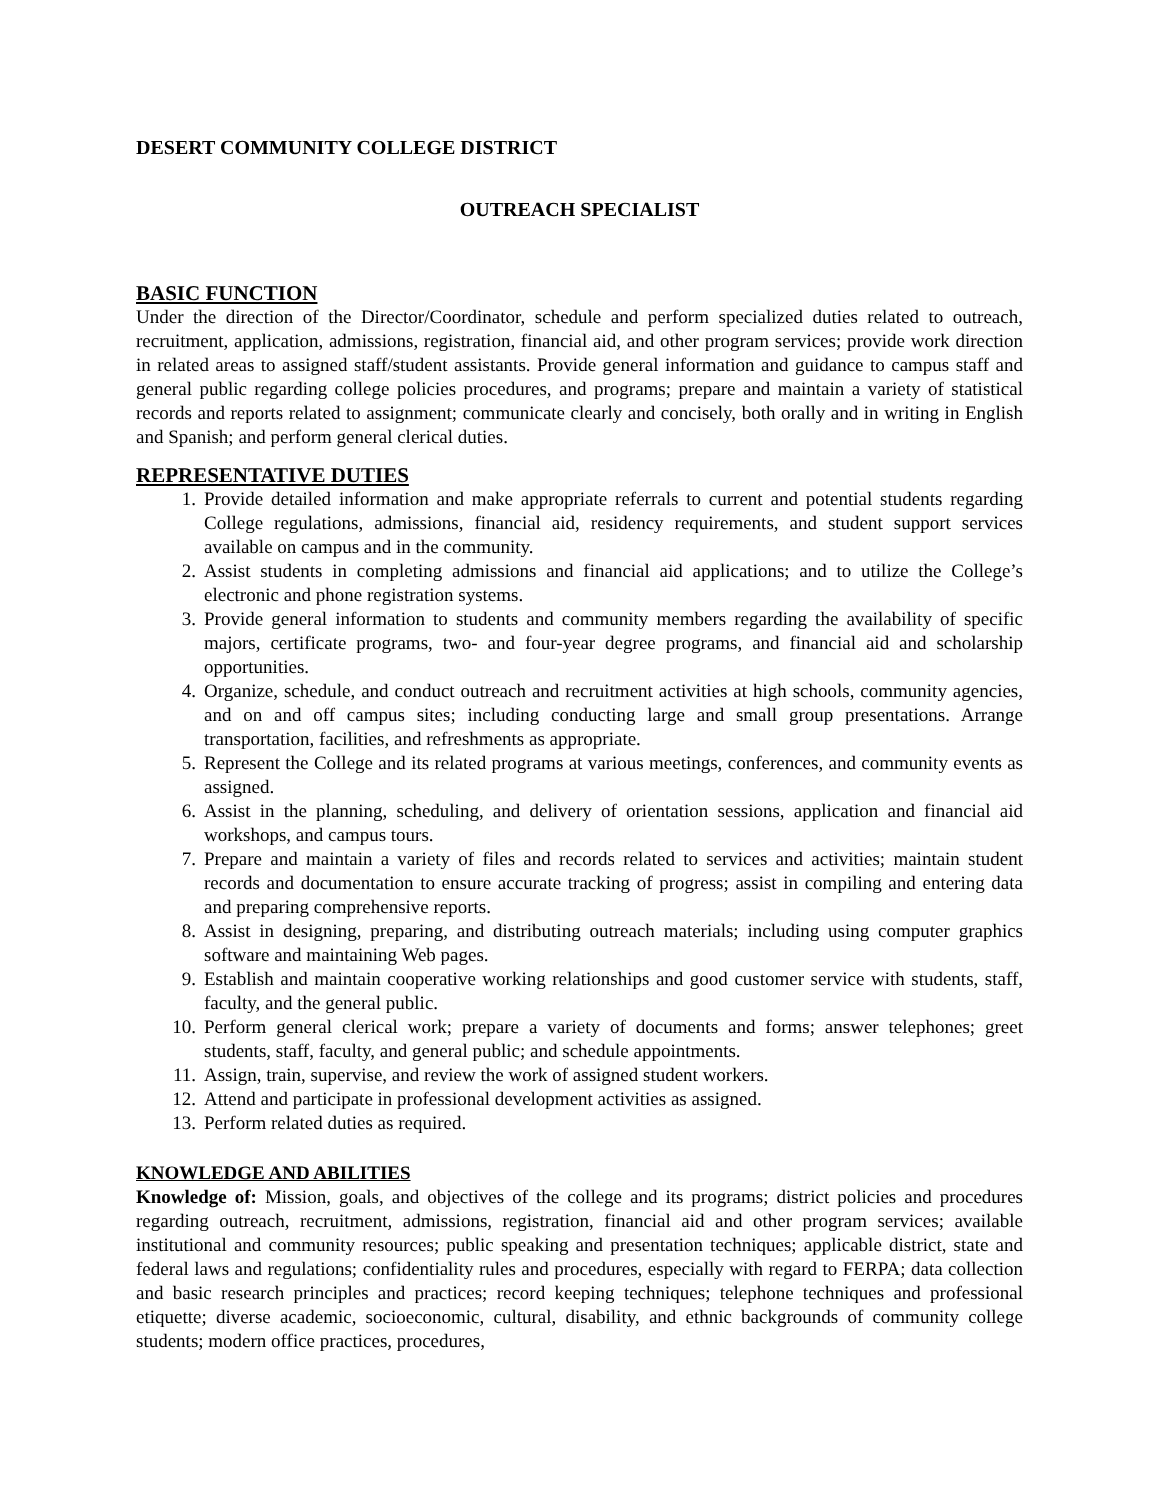DESERT COMMUNITY COLLEGE DISTRICT
OUTREACH SPECIALIST
BASIC FUNCTION
Under the direction of the Director/Coordinator, schedule and perform specialized duties related to outreach, recruitment, application, admissions, registration, financial aid, and other program services; provide work direction in related areas to assigned staff/student assistants. Provide general information and guidance to campus staff and general public regarding college policies procedures, and programs; prepare and maintain a variety of statistical records and reports related to assignment; communicate clearly and concisely, both orally and in writing in English and Spanish; and perform general clerical duties.
REPRESENTATIVE DUTIES
1. Provide detailed information and make appropriate referrals to current and potential students regarding College regulations, admissions, financial aid, residency requirements, and student support services available on campus and in the community.
2. Assist students in completing admissions and financial aid applications; and to utilize the College’s electronic and phone registration systems.
3. Provide general information to students and community members regarding the availability of specific majors, certificate programs, two- and four-year degree programs, and financial aid and scholarship opportunities.
4. Organize, schedule, and conduct outreach and recruitment activities at high schools, community agencies, and on and off campus sites; including conducting large and small group presentations. Arrange transportation, facilities, and refreshments as appropriate.
5. Represent the College and its related programs at various meetings, conferences, and community events as assigned.
6. Assist in the planning, scheduling, and delivery of orientation sessions, application and financial aid workshops, and campus tours.
7. Prepare and maintain a variety of files and records related to services and activities; maintain student records and documentation to ensure accurate tracking of progress; assist in compiling and entering data and preparing comprehensive reports.
8. Assist in designing, preparing, and distributing outreach materials; including using computer graphics software and maintaining Web pages.
9. Establish and maintain cooperative working relationships and good customer service with students, staff, faculty, and the general public.
10. Perform general clerical work; prepare a variety of documents and forms; answer telephones; greet students, staff, faculty, and general public; and schedule appointments.
11. Assign, train, supervise, and review the work of assigned student workers.
12. Attend and participate in professional development activities as assigned.
13. Perform related duties as required.
KNOWLEDGE AND ABILITIES
Knowledge of: Mission, goals, and objectives of the college and its programs; district policies and procedures regarding outreach, recruitment, admissions, registration, financial aid and other program services; available institutional and community resources; public speaking and presentation techniques; applicable district, state and federal laws and regulations; confidentiality rules and procedures, especially with regard to FERPA; data collection and basic research principles and practices; record keeping techniques; telephone techniques and professional etiquette; diverse academic, socioeconomic, cultural, disability, and ethnic backgrounds of community college students; modern office practices, procedures,